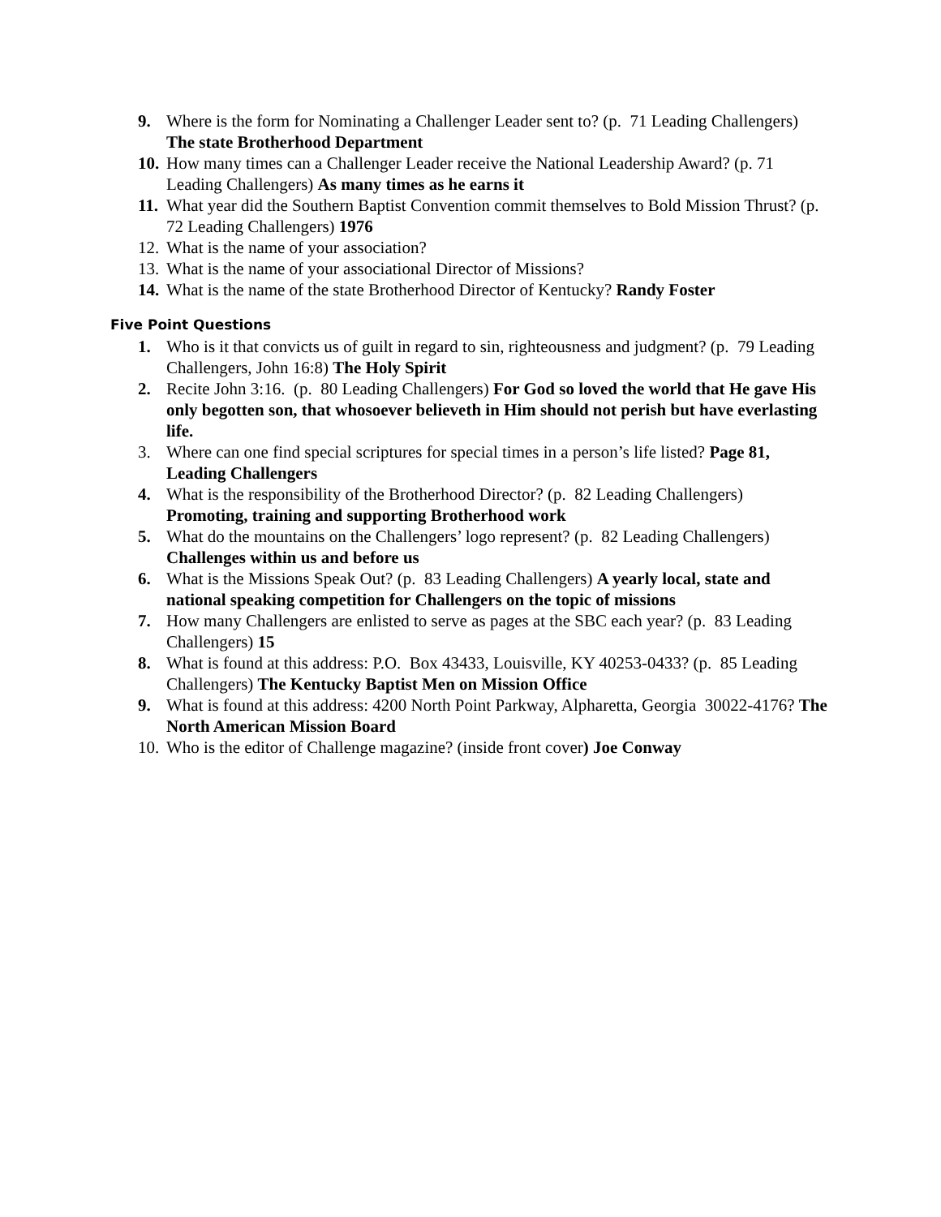9. Where is the form for Nominating a Challenger Leader sent to? (p. 71 Leading Challengers) The state Brotherhood Department
10. How many times can a Challenger Leader receive the National Leadership Award? (p. 71 Leading Challengers) As many times as he earns it
11. What year did the Southern Baptist Convention commit themselves to Bold Mission Thrust? (p. 72 Leading Challengers) 1976
12. What is the name of your association?
13. What is the name of your associational Director of Missions?
14. What is the name of the state Brotherhood Director of Kentucky? Randy Foster
Five Point Questions
1. Who is it that convicts us of guilt in regard to sin, righteousness and judgment? (p. 79 Leading Challengers, John 16:8) The Holy Spirit
2. Recite John 3:16. (p. 80 Leading Challengers) For God so loved the world that He gave His only begotten son, that whosoever believeth in Him should not perish but have everlasting life.
3. Where can one find special scriptures for special times in a person’s life listed? Page 81, Leading Challengers
4. What is the responsibility of the Brotherhood Director? (p. 82 Leading Challengers) Promoting, training and supporting Brotherhood work
5. What do the mountains on the Challengers’ logo represent? (p. 82 Leading Challengers) Challenges within us and before us
6. What is the Missions Speak Out? (p. 83 Leading Challengers) A yearly local, state and national speaking competition for Challengers on the topic of missions
7. How many Challengers are enlisted to serve as pages at the SBC each year? (p. 83 Leading Challengers) 15
8. What is found at this address: P.O. Box 43433, Louisville, KY 40253-0433? (p. 85 Leading Challengers) The Kentucky Baptist Men on Mission Office
9. What is found at this address: 4200 North Point Parkway, Alpharetta, Georgia 30022-4176? The North American Mission Board
10. Who is the editor of Challenge magazine? (inside front cover) Joe Conway